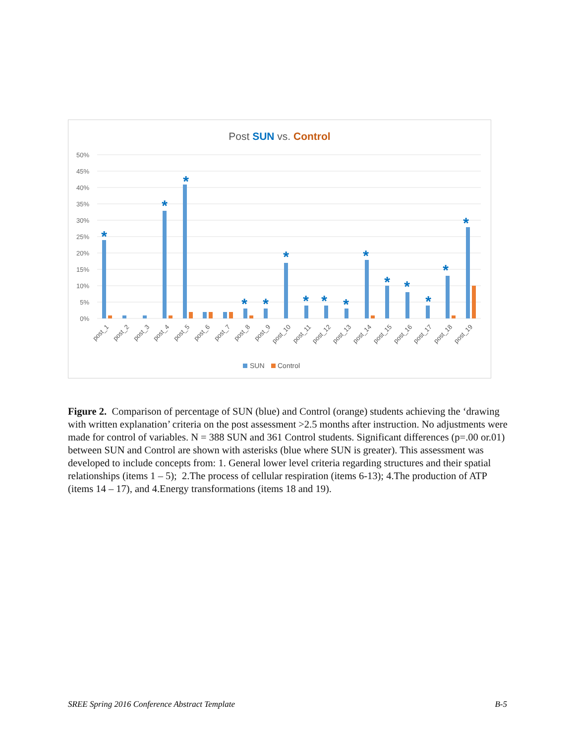Post SUN vs. Control
50%
45%
40%
35%
30%
25%
20%
15%
10%
5%
0%
*
*
*
*
*
*
*
*
*
*
*
*
*
*
*
post_1
post_2
post_3
post_4
post_5
post_6
post_7
post_8
post_9
post_10
post_11
post_12
post_13
post_14
post_15
post_16
post_17
post_18
post_19
SUN
Control
Figure 2. Comparison of percentage of SUN (blue) and Control (orange) students achieving the ‘drawing with written explanation’ criteria on the post assessment >2.5 months after instruction. No adjustments were made for control of variables. N = 388 SUN and 361 Control students. Significant differences (p=.00 or.01) between SUN and Control are shown with asterisks (blue where SUN is greater). This assessment was developed to include concepts from: 1. General lower level criteria regarding structures and their spatial relationships (items 1 – 5); 2.The process of cellular respiration (items 6-13); 4.The production of ATP (items 14 – 17), and 4.Energy transformations (items 18 and 19).
SREE Spring 2016 Conference Abstract Template B-5